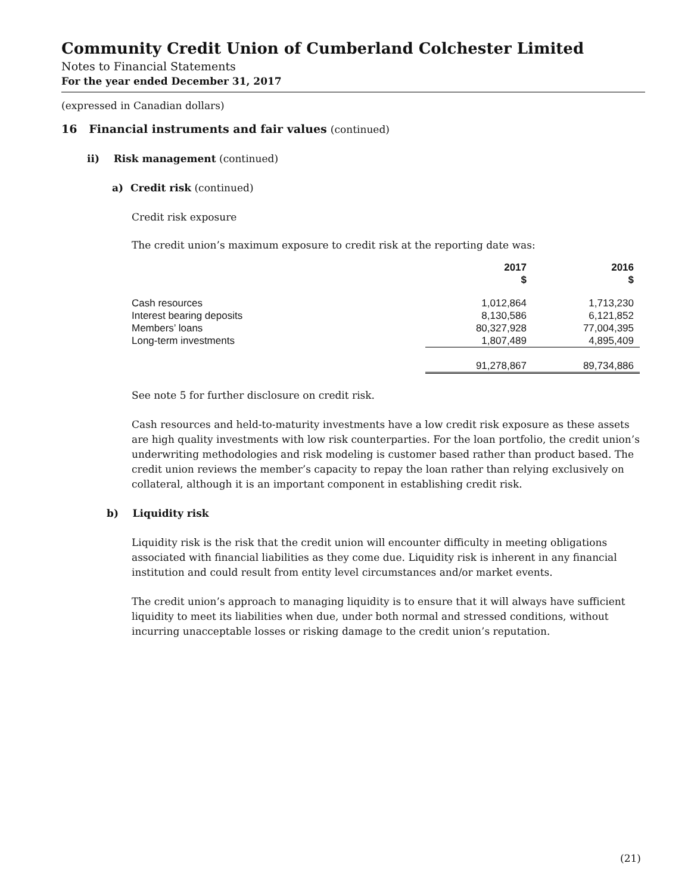Community Credit Union of Cumberland Colchester Limited
Notes to Financial Statements
For the year ended December 31, 2017
(expressed in Canadian dollars)
16 Financial instruments and fair values (continued)
ii) Risk management (continued)
a) Credit risk (continued)
Credit risk exposure
The credit union’s maximum exposure to credit risk at the reporting date was:
| | 2017 $ | 2016 $ |
| --- | --- | --- |
| Cash resources | 1,012,864 | 1,713,230 |
| Interest bearing deposits | 8,130,586 | 6,121,852 |
| Members’ loans | 80,327,928 | 77,004,395 |
| Long-term investments | 1,807,489 | 4,895,409 |
| | 91,278,867 | 89,734,886 |
See note 5 for further disclosure on credit risk.
Cash resources and held-to-maturity investments have a low credit risk exposure as these assets are high quality investments with low risk counterparties. For the loan portfolio, the credit union’s underwriting methodologies and risk modeling is customer based rather than product based. The credit union reviews the member’s capacity to repay the loan rather than relying exclusively on collateral, although it is an important component in establishing credit risk.
b) Liquidity risk
Liquidity risk is the risk that the credit union will encounter difficulty in meeting obligations associated with financial liabilities as they come due. Liquidity risk is inherent in any financial institution and could result from entity level circumstances and/or market events.
The credit union’s approach to managing liquidity is to ensure that it will always have sufficient liquidity to meet its liabilities when due, under both normal and stressed conditions, without incurring unacceptable losses or risking damage to the credit union’s reputation.
(21)